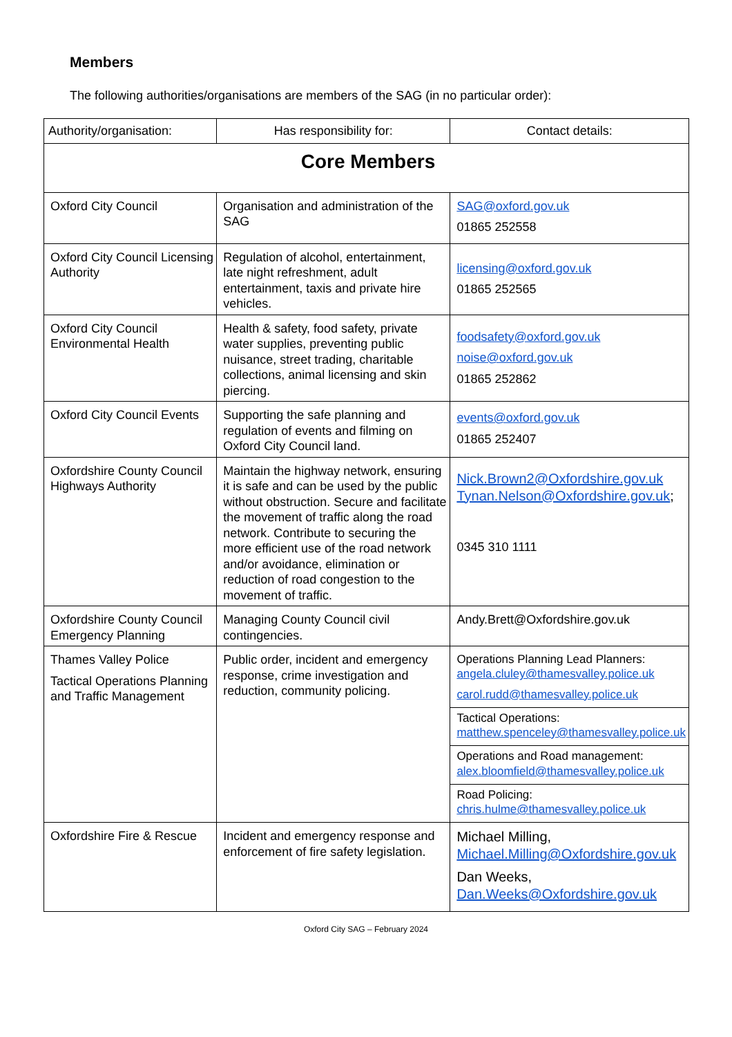Members
The following authorities/organisations are members of the SAG (in no particular order):
| Authority/organisation: | Has responsibility for: | Contact details: |
| --- | --- | --- |
| Core Members | | |
| Oxford City Council | Organisation and administration of the SAG | SAG@oxford.gov.uk 01865 252558 |
| Oxford City Council Licensing Authority | Regulation of alcohol, entertainment, late night refreshment, adult entertainment, taxis and private hire vehicles. | licensing@oxford.gov.uk 01865 252565 |
| Oxford City Council Environmental Health | Health & safety, food safety, private water supplies, preventing public nuisance, street trading, charitable collections, animal licensing and skin piercing. | foodsafety@oxford.gov.uk noise@oxford.gov.uk 01865 252862 |
| Oxford City Council Events | Supporting the safe planning and regulation of events and filming on Oxford City Council land. | events@oxford.gov.uk 01865 252407 |
| Oxfordshire County Council Highways Authority | Maintain the highway network, ensuring it is safe and can be used by the public without obstruction. Secure and facilitate the movement of traffic along the road network. Contribute to securing the more efficient use of the road network and/or avoidance, elimination or reduction of road congestion to the movement of traffic. | Nick.Brown2@Oxfordshire.gov.uk Tynan.Nelson@Oxfordshire.gov.uk ; 0345 310 1111 |
| Oxfordshire County Council Emergency Planning | Managing County Council civil contingencies. | Andy.Brett@Oxfordshire.gov.uk |
| Thames Valley Police Tactical Operations Planning and Traffic Management | Public order, incident and emergency response, crime investigation and reduction, community policing. | Operations Planning Lead Planners: angela.cluley@thamesvalley.police.uk carol.rudd@thamesvalley.police.uk Tactical Operations: matthew.spenceley@thamesvalley.police.uk Operations and Road management: alex.bloomfield@thamesvalley.police.uk Road Policing: chris.hulme@thamesvalley.police.uk |
| Oxfordshire Fire & Rescue | Incident and emergency response and enforcement of fire safety legislation. | Michael Milling, Michael.Milling@Oxfordshire.gov.uk Dan Weeks, Dan.Weeks@Oxfordshire.gov.uk |
Oxford City SAG – February 2024